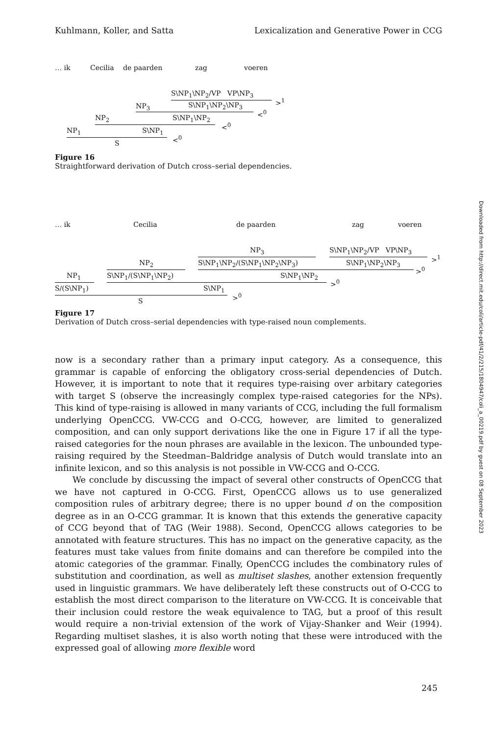Kuhlmann, Koller, and Satta Lexicalization and Generative Power in CCG
… ik Cecilia de paarden zag voeren
S\NP<sub>1</sub>\NP<sub>2</sub>/VP VP\NP<sub>3</sub>
><sup>1</sup>
NP<sub>3</sub> S\NP<sub>1</sub>\NP<sub>2</sub>\NP<sub>3</sub>
<<sup>0</sup>
NP<sub>2</sub> S\NP<sub>1</sub>\NP<sub>2</sub>
<<sup>0</sup>
NP<sub>1</sub> S\NP<sub>1</sub>
<<sup>0</sup>
S
Figure 16
Straightforward derivation of Dutch cross–serial dependencies.
… ik Cecilia de paarden zag voeren
NP<sub>3</sub> S\NP<sub>1</sub>\NP<sub>2</sub>/VP VP\NP<sub>3</sub>
><sup>1</sup>
NP<sub>2</sub> S\NP<sub>1</sub>\NP<sub>2</sub>/(S\NP<sub>1</sub>\NP<sub>2</sub>\NP<sub>3</sub>) S\NP<sub>1</sub>\NP<sub>2</sub>\NP<sub>3</sub>
><sup>0</sup>
NP<sub>1</sub> S\NP<sub>1</sub>/(S\NP<sub>1</sub>\NP<sub>2</sub>) S\NP<sub>1</sub>\NP<sub>2</sub>
><sup>0</sup>
S/(S\NP<sub>1</sub>) S\NP<sub>1</sub>
><sup>0</sup>
S
Figure 17
Derivation of Dutch cross–serial dependencies with type-raised noun complements.
now is a secondary rather than a primary input category. As a consequence, this grammar is capable of enforcing the obligatory cross-serial dependencies of Dutch. However, it is important to note that it requires type-raising over arbitary categories with target S (observe the increasingly complex type-raised categories for the NPs). This kind of type-raising is allowed in many variants of CCG, including the full formalism underlying OpenCCG. VW-CCG and O-CCG, however, are limited to generalized composition, and can only support derivations like the one in Figure 17 if all the type-raised categories for the noun phrases are available in the lexicon. The unbounded type-raising required by the Steedman–Baldridge analysis of Dutch would translate into an infinite lexicon, and so this analysis is not possible in VW-CCG and O-CCG.
We conclude by discussing the impact of several other constructs of OpenCCG that we have not captured in O-CCG. First, OpenCCG allows us to use generalized composition rules of arbitrary degree; there is no upper bound d on the composition degree as in an O-CCG grammar. It is known that this extends the generative capacity of CCG beyond that of TAG (Weir 1988). Second, OpenCCG allows categories to be annotated with feature structures. This has no impact on the generative capacity, as the features must take values from finite domains and can therefore be compiled into the atomic categories of the grammar. Finally, OpenCCG includes the combinatory rules of substitution and coordination, as well as multiset slashes, another extension frequently used in linguistic grammars. We have deliberately left these constructs out of O-CCG to establish the most direct comparison to the literature on VW-CCG. It is conceivable that their inclusion could restore the weak equivalence to TAG, but a proof of this result would require a non-trivial extension of the work of Vijay-Shanker and Weir (1994). Regarding multiset slashes, it is also worth noting that these were introduced with the expressed goal of allowing more flexible word
Downloaded from http://direct.mit.edu/coli/article-pdf/41/2/215/1804947/coli_a_00219.pdf by guest on 08 September 2023
245